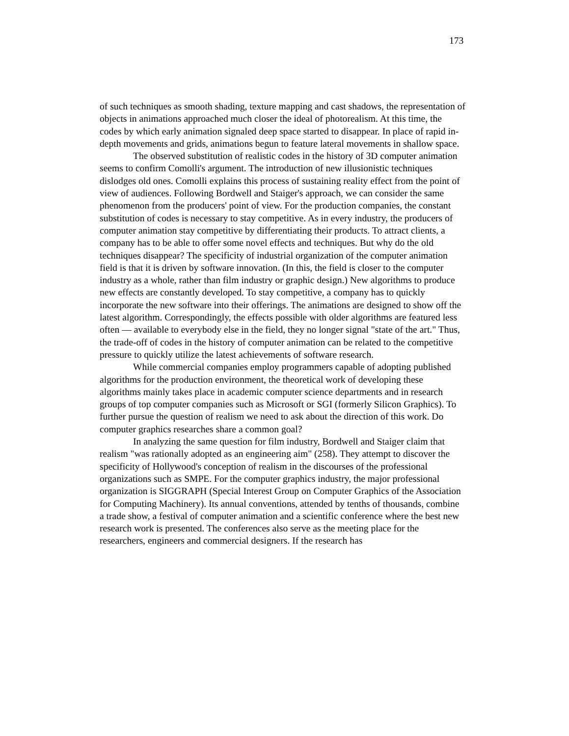173
of such techniques as smooth shading, texture mapping and cast shadows, the representation of objects in animations approached much closer the ideal of photorealism. At this time, the codes by which early animation signaled deep space started to disappear. In place of rapid in-depth movements and grids, animations begun to feature lateral movements in shallow space.
The observed substitution of realistic codes in the history of 3D computer animation seems to confirm Comolli's argument. The introduction of new illusionistic techniques dislodges old ones. Comolli explains this process of sustaining reality effect from the point of view of audiences. Following Bordwell and Staiger's approach, we can consider the same phenomenon from the producers' point of view. For the production companies, the constant substitution of codes is necessary to stay competitive. As in every industry, the producers of computer animation stay competitive by differentiating their products. To attract clients, a company has to be able to offer some novel effects and techniques. But why do the old techniques disappear? The specificity of industrial organization of the computer animation field is that it is driven by software innovation. (In this, the field is closer to the computer industry as a whole, rather than film industry or graphic design.) New algorithms to produce new effects are constantly developed. To stay competitive, a company has to quickly incorporate the new software into their offerings. The animations are designed to show off the latest algorithm. Correspondingly, the effects possible with older algorithms are featured less often — available to everybody else in the field, they no longer signal "state of the art." Thus, the trade-off of codes in the history of computer animation can be related to the competitive pressure to quickly utilize the latest achievements of software research.
While commercial companies employ programmers capable of adopting published algorithms for the production environment, the theoretical work of developing these algorithms mainly takes place in academic computer science departments and in research groups of top computer companies such as Microsoft or SGI (formerly Silicon Graphics). To further pursue the question of realism we need to ask about the direction of this work. Do computer graphics researches share a common goal?
In analyzing the same question for film industry, Bordwell and Staiger claim that realism "was rationally adopted as an engineering aim" (258). They attempt to discover the specificity of Hollywood's conception of realism in the discourses of the professional organizations such as SMPE. For the computer graphics industry, the major professional organization is SIGGRAPH (Special Interest Group on Computer Graphics of the Association for Computing Machinery). Its annual conventions, attended by tenths of thousands, combine a trade show, a festival of computer animation and a scientific conference where the best new research work is presented. The conferences also serve as the meeting place for the researchers, engineers and commercial designers. If the research has